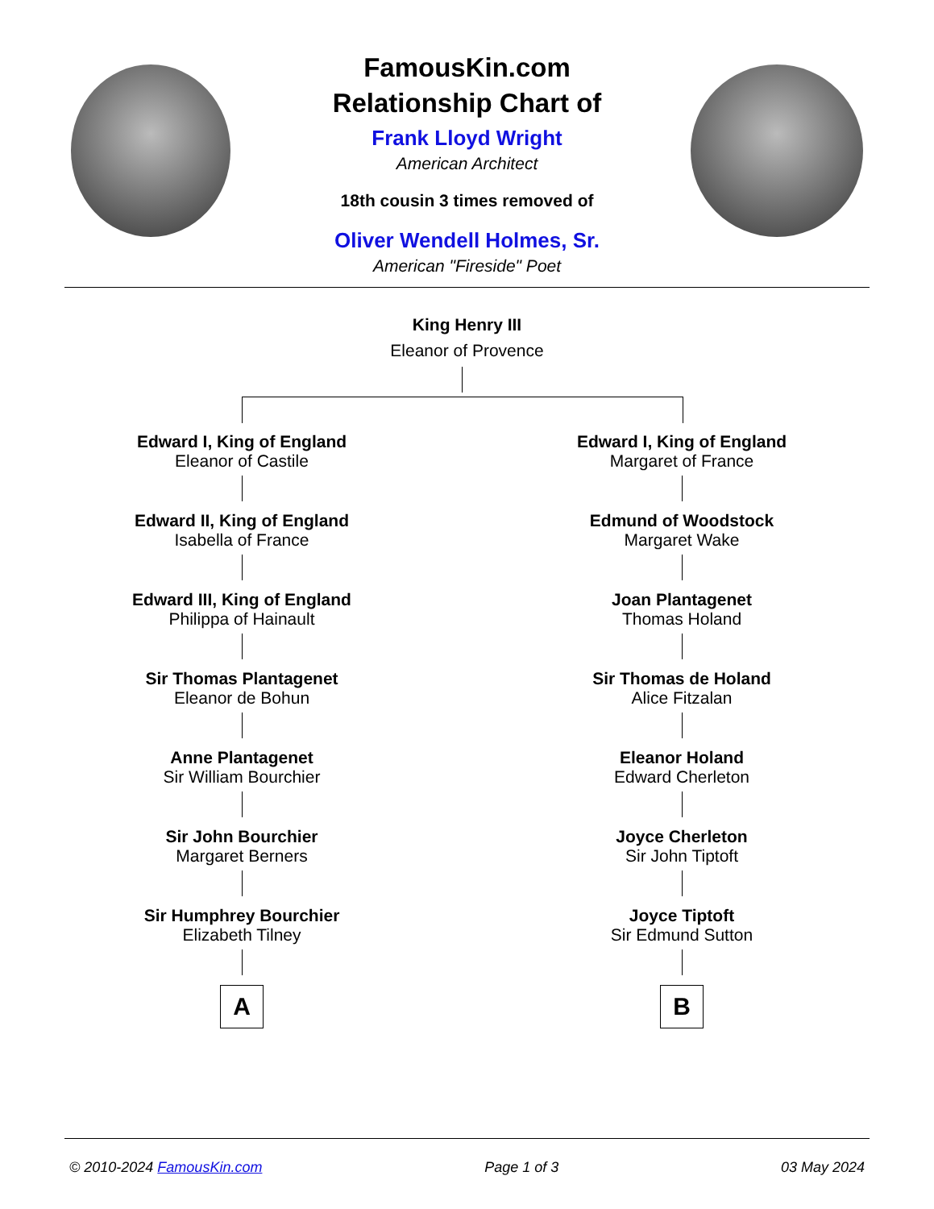FamousKin.com
Relationship Chart of
Frank Lloyd Wright
American Architect
18th cousin 3 times removed of
Oliver Wendell Holmes, Sr.
American "Fireside" Poet
King Henry III
Eleanor of Provence
Edward I, King of England
Eleanor of Castile
Edward II, King of England
Isabella of France
Edward III, King of England
Philippa of Hainault
Sir Thomas Plantagenet
Eleanor de Bohun
Anne Plantagenet
Sir William Bourchier
Sir John Bourchier
Margaret Berners
Sir Humphrey Bourchier
Elizabeth Tilney
A
Edward I, King of England
Margaret of France
Edmund of Woodstock
Margaret Wake
Joan Plantagenet
Thomas Holand
Sir Thomas de Holand
Alice Fitzalan
Eleanor Holand
Edward Cherleton
Joyce Cherleton
Sir John Tiptoft
Joyce Tiptoft
Sir Edmund Sutton
B
© 2010-2024 FamousKin.com Page 1 of 3 03 May 2024